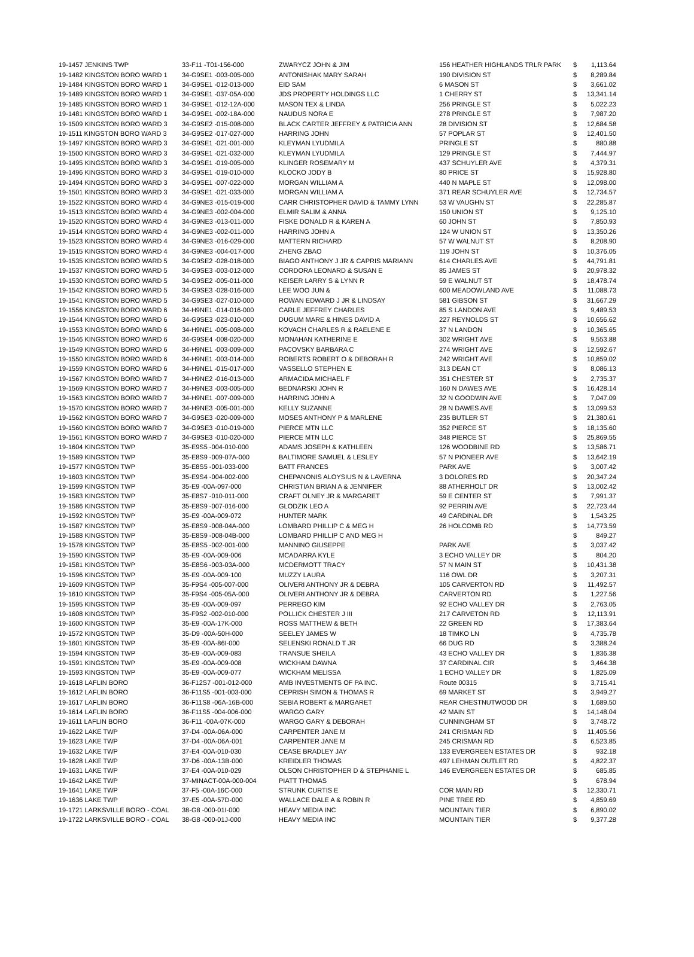| 19-1457 JENKINS TWP | 33-F11 -T01-156-000 | ZWARYCZ JOHN & JIM | 156 HEATHER HIGHLANDS TRLR PARK | $ | 1,113.64 |
| 19-1482 KINGSTON BORO WARD 1 | 34-G9SE1 -003-005-000 | ANTONISHAK MARY SARAH | 190 DIVISION ST | $ | 8,289.84 |
| 19-1484 KINGSTON BORO WARD 1 | 34-G9SE1 -012-013-000 | EID SAM | 6 MASON ST | $ | 3,661.02 |
| 19-1489 KINGSTON BORO WARD 1 | 34-G9SE1 -037-05A-000 | JDS PROPERTY HOLDINGS LLC | 1 CHERRY ST | $ | 13,341.14 |
| 19-1485 KINGSTON BORO WARD 1 | 34-G9SE1 -012-12A-000 | MASON TEX & LINDA | 256 PRINGLE ST | $ | 5,022.23 |
| 19-1481 KINGSTON BORO WARD 1 | 34-G9SE1 -002-18A-000 | NAUDUS NORA E | 278 PRINGLE ST | $ | 7,987.20 |
| 19-1509 KINGSTON BORO WARD 3 | 34-G9SE2 -015-008-000 | BLACK CARTER JEFFREY & PATRICIA ANN | 28 DIVISION ST | $ | 12,684.58 |
| 19-1511 KINGSTON BORO WARD 3 | 34-G9SE2 -017-027-000 | HARRING JOHN | 57 POPLAR ST | $ | 12,401.50 |
| 19-1497 KINGSTON BORO WARD 3 | 34-G9SE1 -021-001-000 | KLEYMAN LYUDMILA | PRINGLE ST | $ | 880.88 |
| 19-1500 KINGSTON BORO WARD 3 | 34-G9SE1 -021-032-000 | KLEYMAN LYUDMILA | 129 PRINGLE ST | $ | 7,444.97 |
| 19-1495 KINGSTON BORO WARD 3 | 34-G9SE1 -019-005-000 | KLINGER ROSEMARY M | 437 SCHUYLER AVE | $ | 4,379.31 |
| 19-1496 KINGSTON BORO WARD 3 | 34-G9SE1 -019-010-000 | KLOCKO JODY B | 80 PRICE ST | $ | 15,928.80 |
| 19-1494 KINGSTON BORO WARD 3 | 34-G9SE1 -007-022-000 | MORGAN WILLIAM A | 440 N MAPLE ST | $ | 12,098.00 |
| 19-1501 KINGSTON BORO WARD 3 | 34-G9SE1 -021-033-000 | MORGAN WILLIAM A | 371 REAR SCHUYLER AVE | $ | 12,734.57 |
| 19-1522 KINGSTON BORO WARD 4 | 34-G9NE3 -015-019-000 | CARR CHRISTOPHER DAVID & TAMMY LYNN | 53 W VAUGHN ST | $ | 22,285.87 |
| 19-1513 KINGSTON BORO WARD 4 | 34-G9NE3 -002-004-000 | ELMIR SALIM & ANNA | 150 UNION ST | $ | 9,125.10 |
| 19-1520 KINGSTON BORO WARD 4 | 34-G9NE3 -013-011-000 | FISKE DONALD R & KAREN A | 60 JOHN ST | $ | 7,850.93 |
| 19-1514 KINGSTON BORO WARD 4 | 34-G9NE3 -002-011-000 | HARRING JOHN A | 124 W UNION ST | $ | 13,350.26 |
| 19-1523 KINGSTON BORO WARD 4 | 34-G9NE3 -016-029-000 | MATTERN RICHARD | 57 W WALNUT ST | $ | 8,208.90 |
| 19-1515 KINGSTON BORO WARD 4 | 34-G9NE3 -004-017-000 | ZHENG ZBAO | 119 JOHN ST | $ | 10,376.05 |
| 19-1535 KINGSTON BORO WARD 5 | 34-G9SE2 -028-018-000 | BIAGO ANTHONY J JR & CAPRIS MARIANN | 614 CHARLES AVE | $ | 44,791.81 |
| 19-1537 KINGSTON BORO WARD 5 | 34-G9SE3 -003-012-000 | CORDORA LEONARD & SUSAN E | 85 JAMES ST | $ | 20,978.32 |
| 19-1530 KINGSTON BORO WARD 5 | 34-G9SE2 -005-011-000 | KEISER LARRY S & LYNN R | 59 E WALNUT ST | $ | 18,478.74 |
| 19-1542 KINGSTON BORO WARD 5 | 34-G9SE3 -028-016-000 | LEE WOO JUN & | 600 MEADOWLAND AVE | $ | 11,088.73 |
| 19-1541 KINGSTON BORO WARD 5 | 34-G9SE3 -027-010-000 | ROWAN EDWARD J JR & LINDSAY | 581 GIBSON ST | $ | 31,667.29 |
| 19-1556 KINGSTON BORO WARD 6 | 34-H9NE1 -014-016-000 | CARLE JEFFREY CHARLES | 85 S LANDON AVE | $ | 9,489.53 |
| 19-1544 KINGSTON BORO WARD 6 | 34-G9SE3 -023-010-000 | DUGUM MARE & HINES DAVID A | 227 REYNOLDS ST | $ | 10,656.62 |
| 19-1553 KINGSTON BORO WARD 6 | 34-H9NE1 -005-008-000 | KOVACH CHARLES R & RAELENE E | 37 N LANDON | $ | 10,365.65 |
| 19-1546 KINGSTON BORO WARD 6 | 34-G9SE4 -008-020-000 | MONAHAN KATHERINE E | 302 WRIGHT AVE | $ | 9,553.88 |
| 19-1549 KINGSTON BORO WARD 6 | 34-H9NE1 -003-009-000 | PACOVSKY BARBARA C | 274 WRIGHT AVE | $ | 12,592.67 |
| 19-1550 KINGSTON BORO WARD 6 | 34-H9NE1 -003-014-000 | ROBERTS ROBERT O & DEBORAH R | 242 WRIGHT AVE | $ | 10,859.02 |
| 19-1559 KINGSTON BORO WARD 6 | 34-H9NE1 -015-017-000 | VASSELLO STEPHEN E | 313 DEAN CT | $ | 8,086.13 |
| 19-1567 KINGSTON BORO WARD 7 | 34-H9NE2 -016-013-000 | ARMACIDA MICHAEL F | 351 CHESTER ST | $ | 2,735.37 |
| 19-1569 KINGSTON BORO WARD 7 | 34-H9NE3 -003-005-000 | BEDNARSKI JOHN R | 160 N DAWES AVE | $ | 16,428.14 |
| 19-1563 KINGSTON BORO WARD 7 | 34-H9NE1 -007-009-000 | HARRING JOHN A | 32 N GOODWIN AVE | $ | 7,047.09 |
| 19-1570 KINGSTON BORO WARD 7 | 34-H9NE3 -005-001-000 | KELLY SUZANNE | 28 N DAWES AVE | $ | 13,099.53 |
| 19-1562 KINGSTON BORO WARD 7 | 34-G9SE3 -020-009-000 | MOSES ANTHONY P & MARLENE | 235 BUTLER ST | $ | 21,380.61 |
| 19-1560 KINGSTON BORO WARD 7 | 34-G9SE3 -010-019-000 | PIERCE MTN LLC | 352 PIERCE ST | $ | 18,135.60 |
| 19-1561 KINGSTON BORO WARD 7 | 34-G9SE3 -010-020-000 | PIERCE MTN LLC | 348 PIERCE ST | $ | 25,869.55 |
| 19-1604 KINGSTON TWP | 35-E9S5 -004-010-000 | ADAMS JOSEPH & KATHLEEN | 126 WOODBINE RD | $ | 13,586.71 |
| 19-1589 KINGSTON TWP | 35-E8S9 -009-07A-000 | BALTIMORE SAMUEL & LESLEY | 57 N PIONEER AVE | $ | 13,642.19 |
| 19-1577 KINGSTON TWP | 35-E8S5 -001-033-000 | BATT FRANCES | PARK AVE | $ | 3,007.42 |
| 19-1603 KINGSTON TWP | 35-E9S4 -004-002-000 | CHEPANONIS ALOYSIUS N & LAVERNA | 3 DOLORES RD | $ | 20,347.24 |
| 19-1599 KINGSTON TWP | 35-E9 -00A-097-000 | CHRISTIAN BRIAN A & JENNIFER | 88 ATHERHOLT DR | $ | 13,002.42 |
| 19-1583 KINGSTON TWP | 35-E8S7 -010-011-000 | CRAFT OLNEY JR & MARGARET | 59 E CENTER ST | $ | 7,991.37 |
| 19-1586 KINGSTON TWP | 35-E8S9 -007-016-000 | GLODZIK LEO A | 92 PERRIN AVE | $ | 22,723.44 |
| 19-1592 KINGSTON TWP | 35-E9 -00A-009-072 | HUNTER MARK | 49 CARDINAL DR | $ | 1,543.25 |
| 19-1587 KINGSTON TWP | 35-E8S9 -008-04A-000 | LOMBARD PHILLIP C & MEG H | 26 HOLCOMB RD | $ | 14,773.59 |
| 19-1588 KINGSTON TWP | 35-E8S9 -008-04B-000 | LOMBARD PHILLIP C AND MEG H | | $ | 849.27 |
| 19-1578 KINGSTON TWP | 35-E8S5 -002-001-000 | MANNINO GIUSEPPE | PARK AVE | $ | 3,037.42 |
| 19-1590 KINGSTON TWP | 35-E9 -00A-009-006 | MCADARRA KYLE | 3 ECHO VALLEY DR | $ | 804.20 |
| 19-1581 KINGSTON TWP | 35-E8S6 -003-03A-000 | MCDERMOTT TRACY | 57 N MAIN ST | $ | 10,431.38 |
| 19-1596 KINGSTON TWP | 35-E9 -00A-009-100 | MUZZY LAURA | 116 OWL DR | $ | 3,207.31 |
| 19-1609 KINGSTON TWP | 35-F9S4 -005-007-000 | OLIVERI ANTHONY JR & DEBRA | 105 CARVERTON RD | $ | 11,492.57 |
| 19-1610 KINGSTON TWP | 35-F9S4 -005-05A-000 | OLIVERI ANTHONY JR & DEBRA | CARVERTON RD | $ | 1,227.56 |
| 19-1595 KINGSTON TWP | 35-E9 -00A-009-097 | PERREGO KIM | 92 ECHO VALLEY DR | $ | 2,763.05 |
| 19-1608 KINGSTON TWP | 35-F9S2 -002-010-000 | POLLICK CHESTER J III | 217 CARVETON RD | $ | 12,113.91 |
| 19-1600 KINGSTON TWP | 35-E9 -00A-17K-000 | ROSS MATTHEW & BETH | 22 GREEN RD | $ | 17,383.64 |
| 19-1572 KINGSTON TWP | 35-D9 -00A-50H-000 | SEELEY JAMES W | 18 TIMKO LN | $ | 4,735.78 |
| 19-1601 KINGSTON TWP | 35-E9 -00A-86I-000 | SELENSKI RONALD T JR | 66 DUG RD | $ | 3,388.24 |
| 19-1594 KINGSTON TWP | 35-E9 -00A-009-083 | TRANSUE SHEILA | 43 ECHO VALLEY DR | $ | 1,836.38 |
| 19-1591 KINGSTON TWP | 35-E9 -00A-009-008 | WICKHAM DAWNA | 37 CARDINAL CIR | $ | 3,464.38 |
| 19-1593 KINGSTON TWP | 35-E9 -00A-009-077 | WICKHAM MELISSA | 1 ECHO VALLEY DR | $ | 1,825.09 |
| 19-1618 LAFLIN BORO | 36-F12S7 -001-012-000 | AMB INVESTMENTS OF PA INC. | Route 00315 | $ | 3,715.41 |
| 19-1612 LAFLIN BORO | 36-F11S5 -001-003-000 | CEPRISH SIMON & THOMAS R | 69 MARKET ST | $ | 3,949.27 |
| 19-1617 LAFLIN BORO | 36-F11S8 -06A-16B-000 | SEBIA ROBERT & MARGARET | REAR CHESTNUTWOOD DR | $ | 1,689.50 |
| 19-1614 LAFLIN BORO | 36-F11S5 -004-006-000 | WARGO GARY | 42 MAIN ST | $ | 14,148.04 |
| 19-1611 LAFLIN BORO | 36-F11 -00A-07K-000 | WARGO GARY & DEBORAH | CUNNINGHAM ST | $ | 3,748.72 |
| 19-1622 LAKE TWP | 37-D4 -00A-06A-000 | CARPENTER JANE M | 241 CRISMAN RD | $ | 11,405.56 |
| 19-1623 LAKE TWP | 37-D4 -00A-06A-001 | CARPENTER JANE M | 245 CRISMAN RD | $ | 6,523.85 |
| 19-1632 LAKE TWP | 37-E4 -00A-010-030 | CEASE BRADLEY JAY | 133 EVERGREEN ESTATES DR | $ | 932.18 |
| 19-1628 LAKE TWP | 37-D6 -00A-13B-000 | KREIDLER THOMAS | 497 LEHMAN OUTLET RD | $ | 4,822.37 |
| 19-1631 LAKE TWP | 37-E4 -00A-010-029 | OLSON CHRISTOPHER D & STEPHANIE L | 146 EVERGREEN ESTATES DR | $ | 685.85 |
| 19-1642 LAKE TWP | 37-MINACT-00A-000-004 | PIATT THOMAS | | $ | 678.94 |
| 19-1641 LAKE TWP | 37-F5 -00A-16C-000 | STRUNK CURTIS E | COR MAIN RD | $ | 12,330.71 |
| 19-1636 LAKE TWP | 37-E5 -00A-57D-000 | WALLACE DALE A & ROBIN R | PINE TREE RD | $ | 4,859.69 |
| 19-1721 LARKSVILLE BORO - COAL | 38-G8 -000-01I-000 | HEAVY MEDIA INC | MOUNTAIN TIER | $ | 6,890.02 |
| 19-1722 LARKSVILLE BORO - COAL | 38-G8 -000-01J-000 | HEAVY MEDIA INC | MOUNTAIN TIER | $ | 9,377.28 |